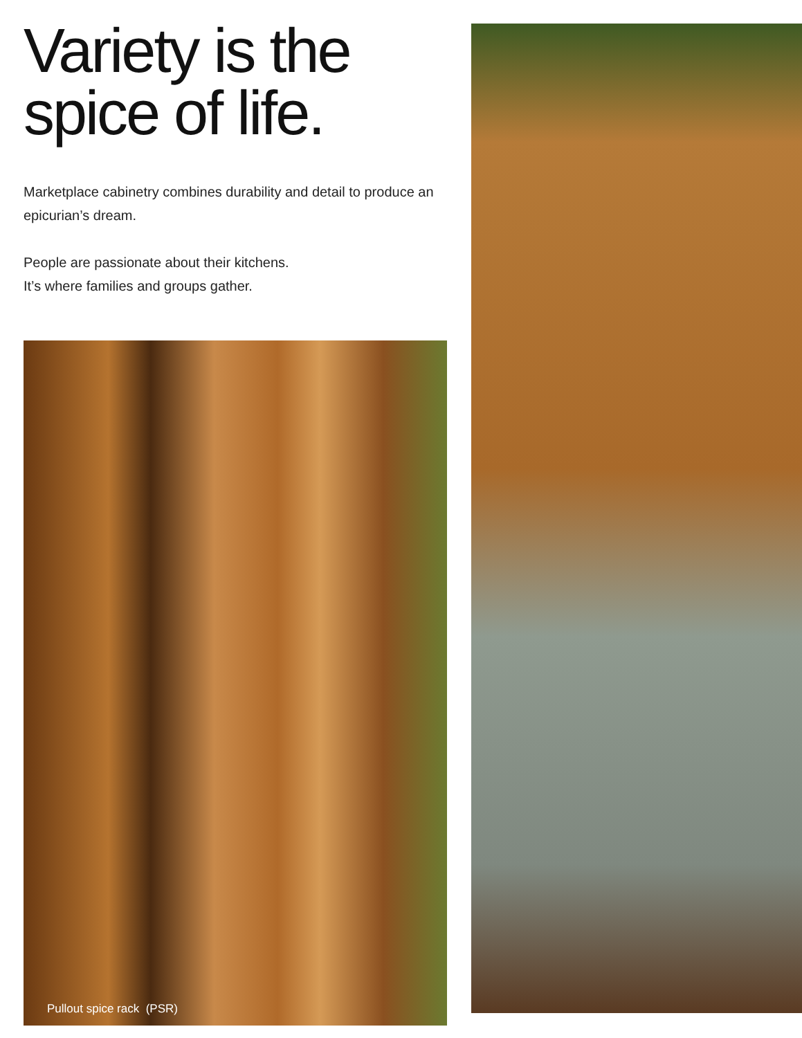Variety is the
spice of life.
Marketplace cabinetry combines durability and detail to produce an epicurian’s dream.
People are passionate about their kitchens.
It’s where families and groups gather.
Pullout spice rack (PSR)